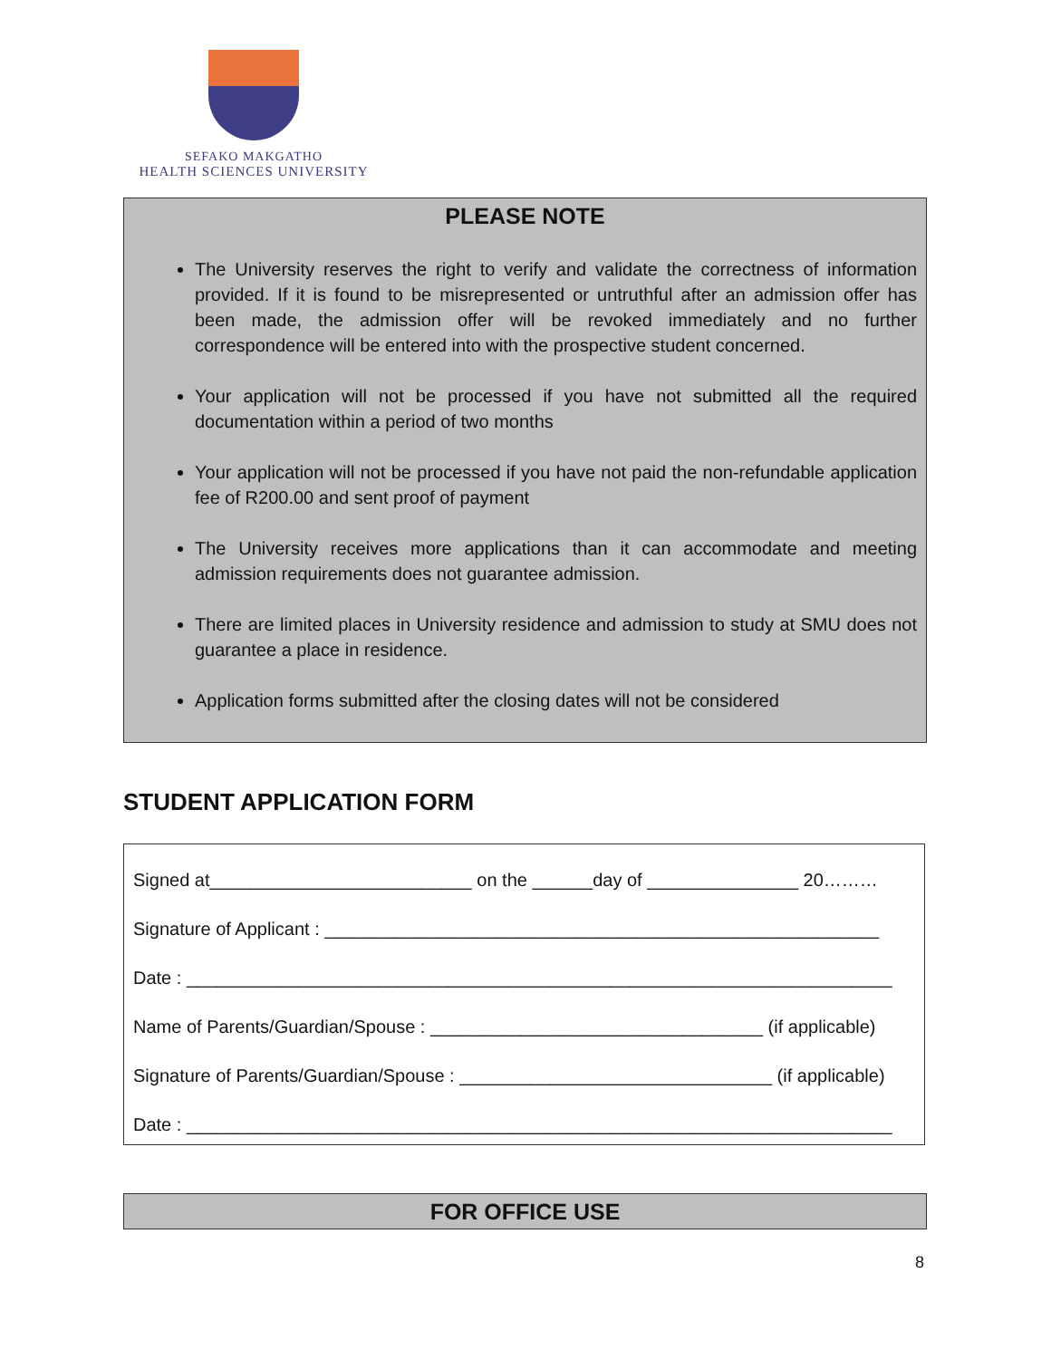SEFAKO MAKGATHO
HEALTH SCIENCES UNIVERSITY
PLEASE NOTE
The University reserves the right to verify and validate the correctness of information provided. If it is found to be misrepresented or untruthful after an admission offer has been made, the admission offer will be revoked immediately and no further correspondence will be entered into with the prospective student concerned.
Your application will not be processed if you have not submitted all the required documentation within a period of two months
Your application will not be processed if you have not paid the non-refundable application fee of R200.00 and sent proof of payment
The University receives more applications than it can accommodate and meeting admission requirements does not guarantee admission.
There are limited places in University residence and admission to study at SMU does not guarantee a place in residence.
Application forms submitted after the closing dates will not be considered
STUDENT APPLICATION FORM
Signed at__________________________ on the ______day of _______________ 20………
Signature of Applicant : _______________________________________________________
Date : ______________________________________________________________________
Name of Parents/Guardian/Spouse : _________________________________ (if applicable)
Signature of Parents/Guardian/Spouse : _______________________________ (if applicable)
Date : ______________________________________________________________________
FOR OFFICE USE
8